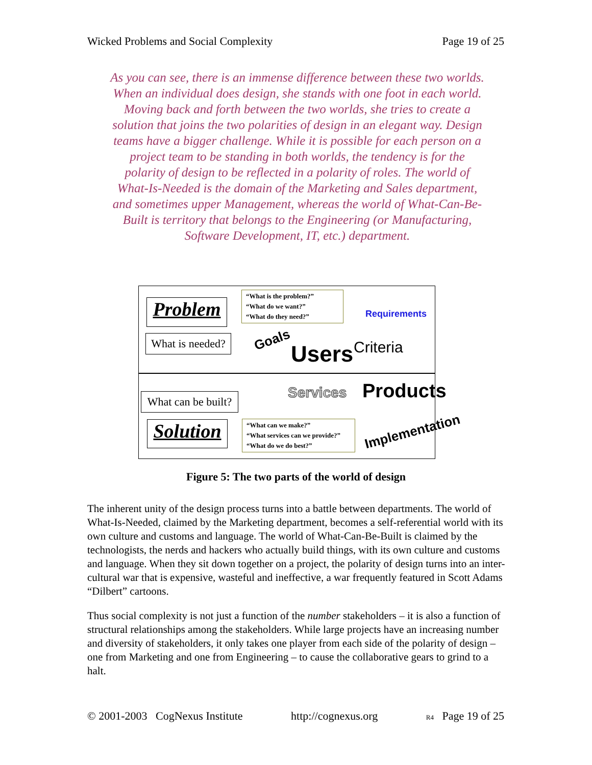Wicked Problems and Social Complexity Page 19 of 25
As you can see, there is an immense difference between these two worlds. When an individual does design, she stands with one foot in each world. Moving back and forth between the two worlds, she tries to create a solution that joins the two polarities of design in an elegant way. Design teams have a bigger challenge. While it is possible for each person on a project team to be standing in both worlds, the tendency is for the polarity of design to be reflected in a polarity of roles. The world of What-Is-Needed is the domain of the Marketing and Sales department, and sometimes upper Management, whereas the world of What-Can-Be-Built is territory that belongs to the Engineering (or Manufacturing, Software Development, IT, etc.) department.
Problem
What is needed?
“What is the problem?”
“What do we want?”
“What do they need?”
Requirements
Goals
Users Criteria
What can be built?
Services Products
Solution
“What can we make?”
“What services can we provide?”
“What do we do best?”
Implementation
Figure 5: The two parts of the world of design
The inherent unity of the design process turns into a battle between departments. The world of What-Is-Needed, claimed by the Marketing department, becomes a self-referential world with its own culture and customs and language. The world of What-Can-Be-Built is claimed by the technologists, the nerds and hackers who actually build things, with its own culture and customs and language. When they sit down together on a project, the polarity of design turns into an inter-cultural war that is expensive, wasteful and ineffective, a war frequently featured in Scott Adams “Dilbert” cartoons.
Thus social complexity is not just a function of the number stakeholders – it is also a function of structural relationships among the stakeholders. While large projects have an increasing number and diversity of stakeholders, it only takes one player from each side of the polarity of design – one from Marketing and one from Engineering – to cause the collaborative gears to grind to a halt.
© 2001-2003 CogNexus Institute http://cognexus.org R4 Page 19 of 25